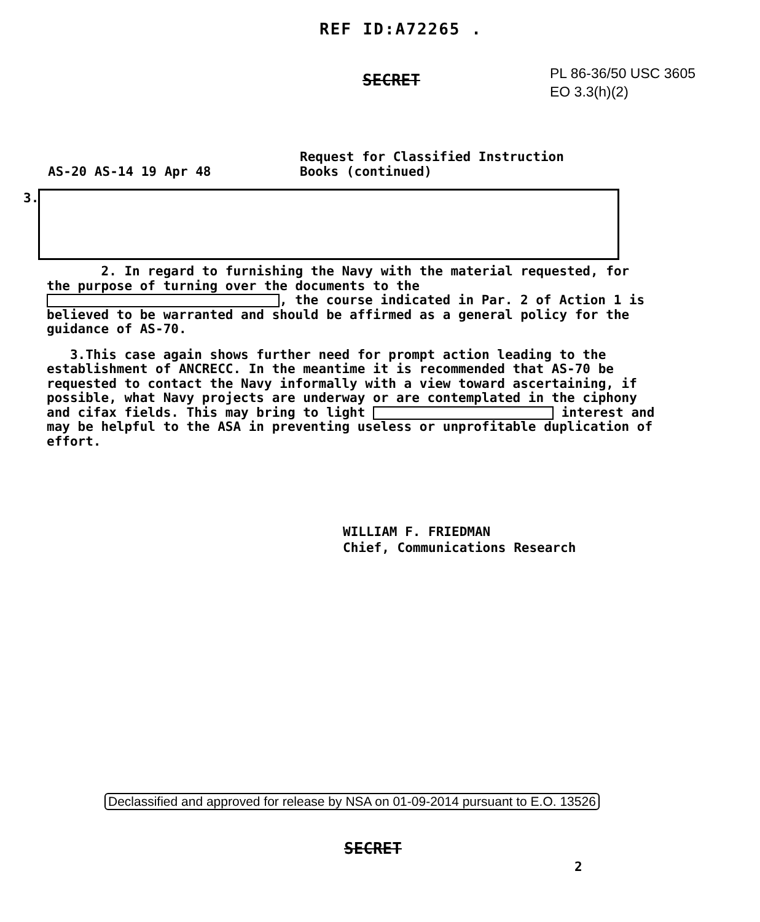REF ID:A72265 .
SECRET
PL 86-36/50 USC 3605
EO 3.3(h)(2)
AS-20 AS-14 19 Apr 48
Request for Classified Instruction
Books (continued)
3.
2. In regard to furnishing the Navy with the material requested, for the purpose of turning over the documents to the , the course indicated in Par. 2 of Action 1 is believed to be warranted and should be affirmed as a general policy for the guidance of AS-70.
3.This case again shows further need for prompt action leading to the establishment of ANCRECC. In the meantime it is recommended that AS-70 be requested to contact the Navy informally with a view toward ascertaining, if possible, what Navy projects are underway or are contemplated in the ciphony and cifax fields. This may bring to light interest and may be helpful to the ASA in preventing useless or unprofitable duplication of effort.
WILLIAM F. FRIEDMAN
Chief, Communications Research
Declassified and approved for release by NSA on 01-09-2014 pursuant to E.O. 13526
SECRET
2